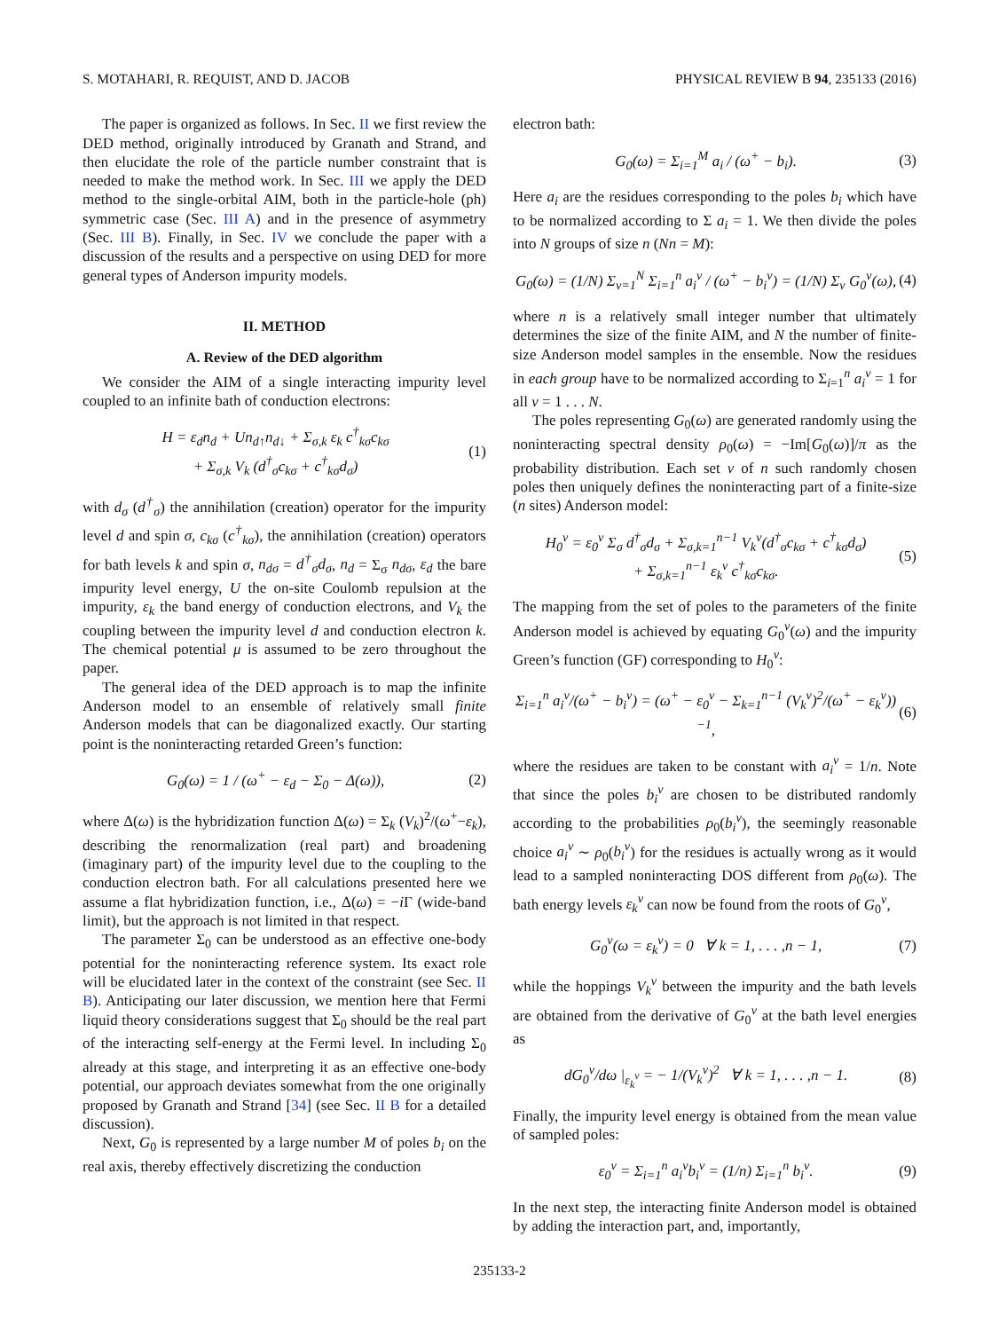S. MOTAHARI, R. REQUIST, AND D. JACOB PHYSICAL REVIEW B 94, 235133 (2016)
The paper is organized as follows. In Sec. II we first review the DED method, originally introduced by Granath and Strand, and then elucidate the role of the particle number constraint that is needed to make the method work. In Sec. III we apply the DED method to the single-orbital AIM, both in the particle-hole (ph) symmetric case (Sec. III A) and in the presence of asymmetry (Sec. III B). Finally, in Sec. IV we conclude the paper with a discussion of the results and a perspective on using DED for more general types of Anderson impurity models.
II. METHOD
A. Review of the DED algorithm
We consider the AIM of a single interacting impurity level coupled to an infinite bath of conduction electrons:
H = ε<sub>d</sub>n<sub>d</sub> + Un<sub>d↑</sub>n<sub>d↓</sub> + Σ<sub>σ,k</sub> ε<sub>k</sub> c<sup>†</sup><sub>kσ</sub>c<sub>kσ</sub>
+ Σ<sub>σ,k</sub> V<sub>k</sub> (d<sup>†</sup><sub>σ</sub>c<sub>kσ</sub> + c<sup>†</sup><sub>kσ</sub>d<sub>σ</sub>) (1)
with d<sub>σ</sub> (d<sup>†</sup><sub>σ</sub>) the annihilation (creation) operator for the impurity level d and spin σ, c<sub>kσ</sub> (c<sup>†</sup><sub>kσ</sub>), the annihilation (creation) operators for bath levels k and spin σ, n<sub>dσ</sub> = d<sup>†</sup><sub>σ</sub>d<sub>σ</sub>, n<sub>d</sub> = Σ<sub>σ</sub> n<sub>dσ</sub>, ε<sub>d</sub> the bare impurity level energy, U the on-site Coulomb repulsion at the impurity, ε<sub>k</sub> the band energy of conduction electrons, and V<sub>k</sub> the coupling between the impurity level d and conduction electron k. The chemical potential μ is assumed to be zero throughout the paper.
The general idea of the DED approach is to map the infinite Anderson model to an ensemble of relatively small finite Anderson models that can be diagonalized exactly. Our starting point is the noninteracting retarded Green’s function:
G<sub>0</sub>(ω) = 1 / (ω<sup>+</sup> − ε<sub>d</sub> − Σ<sub>0</sub> − Δ(ω)), (2)
where Δ(ω) is the hybridization function Δ(ω) = Σ<sub>k</sub> (V<sub>k</sub>)<sup>2</sup>/(ω<sup>+</sup>−ε<sub>k</sub>), describing the renormalization (real part) and broadening (imaginary part) of the impurity level due to the coupling to the conduction electron bath. For all calculations presented here we assume a flat hybridization function, i.e., Δ(ω) = −i Γ (wide-band limit), but the approach is not limited in that respect.
The parameter Σ<sub>0</sub> can be understood as an effective one-body potential for the noninteracting reference system. Its exact role will be elucidated later in the context of the constraint (see Sec. II B). Anticipating our later discussion, we mention here that Fermi liquid theory considerations suggest that Σ<sub>0</sub> should be the real part of the interacting self-energy at the Fermi level. In including Σ<sub>0</sub> already at this stage, and interpreting it as an effective one-body potential, our approach deviates somewhat from the one originally proposed by Granath and Strand [34] (see Sec. II B for a detailed discussion).
Next, G<sub>0</sub> is represented by a large number M of poles b<sub>i</sub> on the real axis, thereby effectively discretizing the conduction
electron bath:
G<sub>0</sub>(ω) = Σ<sub>i=1</sub><sup>M</sup> a<sub>i</sub> / (ω<sup>+</sup> − b<sub>i</sub>). (3)
Here a<sub>i</sub> are the residues corresponding to the poles b<sub>i</sub> which have to be normalized according to Σ a<sub>i</sub> = 1. We then divide the poles into N groups of size n (Nn = M):
G<sub>0</sub>(ω) = (1/N) Σ<sub>ν=1</sub><sup>N</sup> Σ<sub>i=1</sub><sup>n</sup> a<sub>i</sub><sup>ν</sup> / (ω<sup>+</sup> − b<sub>i</sub><sup>ν</sup>) = (1/N) Σ<sub>ν</sub> G<sub>0</sub><sup>ν</sup>(ω), (4)
where n is a relatively small integer number that ultimately determines the size of the finite AIM, and N the number of finite-size Anderson model samples in the ensemble. Now the residues in each group have to be normalized according to Σ<sub>i=1</sub><sup>n</sup> a<sub>i</sub><sup>ν</sup> = 1 for all ν = 1 . . . N.
The poles representing G<sub>0</sub>(ω) are generated randomly using the noninteracting spectral density ρ<sub>0</sub>(ω) = −Im[G<sub>0</sub>(ω)]/π as the probability distribution. Each set ν of n such randomly chosen poles then uniquely defines the noninteracting part of a finite-size (n sites) Anderson model:
H<sub>0</sub><sup>ν</sup> = ε<sub>0</sub><sup>ν</sup> Σ<sub>σ</sub> d<sup>†</sup><sub>σ</sub>d<sub>σ</sub> + Σ<sub>σ,k=1</sub><sup>n−1</sup> V<sub>k</sub><sup>ν</sup>(d<sup>†</sup><sub>σ</sub>c<sub>kσ</sub> + c<sup>†</sup><sub>kσ</sub>d<sub>σ</sub>)
+ Σ<sub>σ,k=1</sub><sup>n−1</sup> ε<sub>k</sub><sup>ν</sup> c<sup>†</sup><sub>kσ</sub>c<sub>kσ</sub>. (5)
The mapping from the set of poles to the parameters of the finite Anderson model is achieved by equating G<sub>0</sub><sup>ν</sup>(ω) and the impurity Green’s function (GF) corresponding to H<sub>0</sub><sup>ν</sup>:
Σ<sub>i=1</sub><sup>n</sup> a<sub>i</sub><sup>ν</sup>/(ω<sup>+</sup> − b<sub>i</sub><sup>ν</sup>) = (ω<sup>+</sup> − ε<sub>0</sub><sup>ν</sup> − Σ<sub>k=1</sub><sup>n−1</sup> (V<sub>k</sub><sup>ν</sup>)<sup>2</sup>/(ω<sup>+</sup> − ε<sub>k</sub><sup>ν</sup>))<sup>−1</sup>, (6)
where the residues are taken to be constant with a<sub>i</sub><sup>ν</sup> = 1/n. Note that since the poles b<sub>i</sub><sup>ν</sup> are chosen to be distributed randomly according to the probabilities ρ<sub>0</sub>(b<sub>i</sub><sup>ν</sup>), the seemingly reasonable choice a<sub>i</sub><sup>ν</sup> ∼ ρ<sub>0</sub>(b<sub>i</sub><sup>ν</sup>) for the residues is actually wrong as it would lead to a sampled noninteracting DOS different from ρ<sub>0</sub>(ω). The bath energy levels ε<sub>k</sub><sup>ν</sup> can now be found from the roots of G<sub>0</sub><sup>ν</sup>,
G<sub>0</sub><sup>ν</sup>(ω = ε<sub>k</sub><sup>ν</sup>) = 0 ∀ k = 1, . . . ,n − 1, (7)
while the hoppings V<sub>k</sub><sup>ν</sup> between the impurity and the bath levels are obtained from the derivative of G<sub>0</sub><sup>ν</sup> at the bath level energies as
dG<sub>0</sub><sup>ν</sup>/dω |<sub>ε<sub>k</sub><sup>ν</sup></sub> = − 1/(V<sub>k</sub><sup>ν</sup>)<sup>2</sup> ∀ k = 1, . . . ,n − 1. (8)
Finally, the impurity level energy is obtained from the mean value of sampled poles:
ε<sub>0</sub><sup>ν</sup> = Σ<sub>i=1</sub><sup>n</sup> a<sub>i</sub><sup>ν</sup>b<sub>i</sub><sup>ν</sup> = (1/n) Σ<sub>i=1</sub><sup>n</sup> b<sub>i</sub><sup>ν</sup>. (9)
In the next step, the interacting finite Anderson model is obtained by adding the interaction part, and, importantly,
235133-2